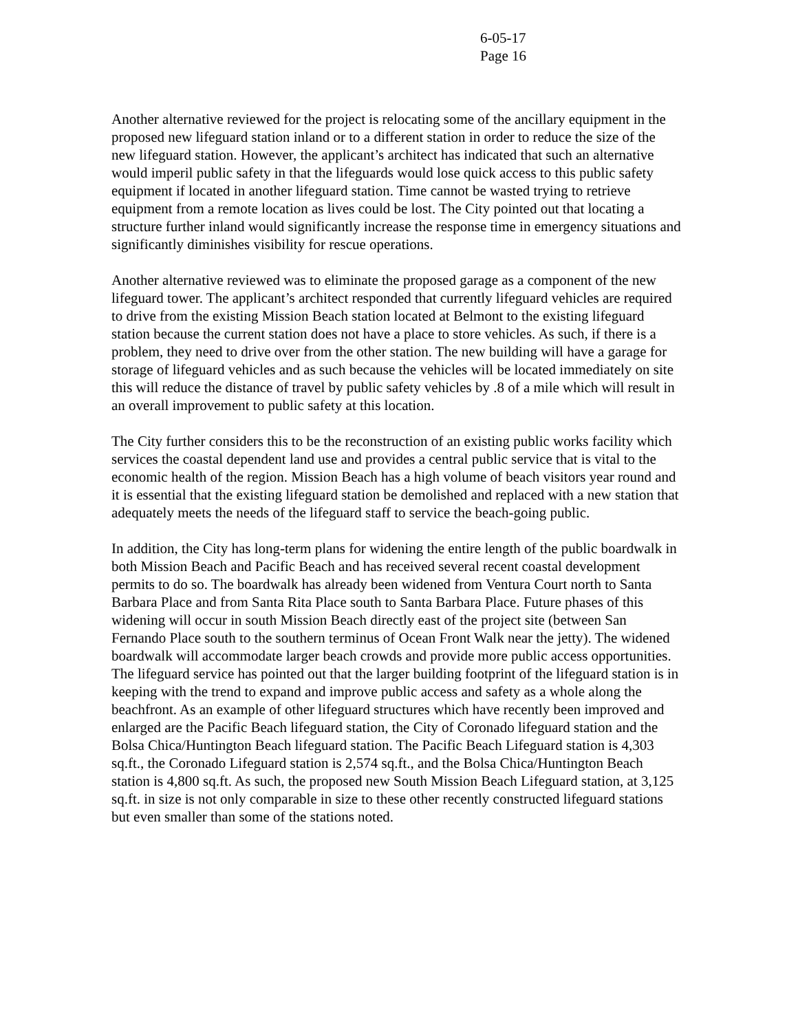6-05-17
Page 16
Another alternative reviewed for the project is relocating some of the ancillary equipment in the proposed new lifeguard station inland or to a different station in order to reduce the size of the new lifeguard station. However, the applicant’s architect has indicated that such an alternative would imperil public safety in that the lifeguards would lose quick access to this public safety equipment if located in another lifeguard station. Time cannot be wasted trying to retrieve equipment from a remote location as lives could be lost. The City pointed out that locating a structure further inland would significantly increase the response time in emergency situations and significantly diminishes visibility for rescue operations.
Another alternative reviewed was to eliminate the proposed garage as a component of the new lifeguard tower. The applicant’s architect responded that currently lifeguard vehicles are required to drive from the existing Mission Beach station located at Belmont to the existing lifeguard station because the current station does not have a place to store vehicles. As such, if there is a problem, they need to drive over from the other station. The new building will have a garage for storage of lifeguard vehicles and as such because the vehicles will be located immediately on site this will reduce the distance of travel by public safety vehicles by .8 of a mile which will result in an overall improvement to public safety at this location.
The City further considers this to be the reconstruction of an existing public works facility which services the coastal dependent land use and provides a central public service that is vital to the economic health of the region. Mission Beach has a high volume of beach visitors year round and it is essential that the existing lifeguard station be demolished and replaced with a new station that adequately meets the needs of the lifeguard staff to service the beach-going public.
In addition, the City has long-term plans for widening the entire length of the public boardwalk in both Mission Beach and Pacific Beach and has received several recent coastal development permits to do so. The boardwalk has already been widened from Ventura Court north to Santa Barbara Place and from Santa Rita Place south to Santa Barbara Place. Future phases of this widening will occur in south Mission Beach directly east of the project site (between San Fernando Place south to the southern terminus of Ocean Front Walk near the jetty). The widened boardwalk will accommodate larger beach crowds and provide more public access opportunities. The lifeguard service has pointed out that the larger building footprint of the lifeguard station is in keeping with the trend to expand and improve public access and safety as a whole along the beachfront. As an example of other lifeguard structures which have recently been improved and enlarged are the Pacific Beach lifeguard station, the City of Coronado lifeguard station and the Bolsa Chica/Huntington Beach lifeguard station. The Pacific Beach Lifeguard station is 4,303 sq.ft., the Coronado Lifeguard station is 2,574 sq.ft., and the Bolsa Chica/Huntington Beach station is 4,800 sq.ft. As such, the proposed new South Mission Beach Lifeguard station, at 3,125 sq.ft. in size is not only comparable in size to these other recently constructed lifeguard stations but even smaller than some of the stations noted.